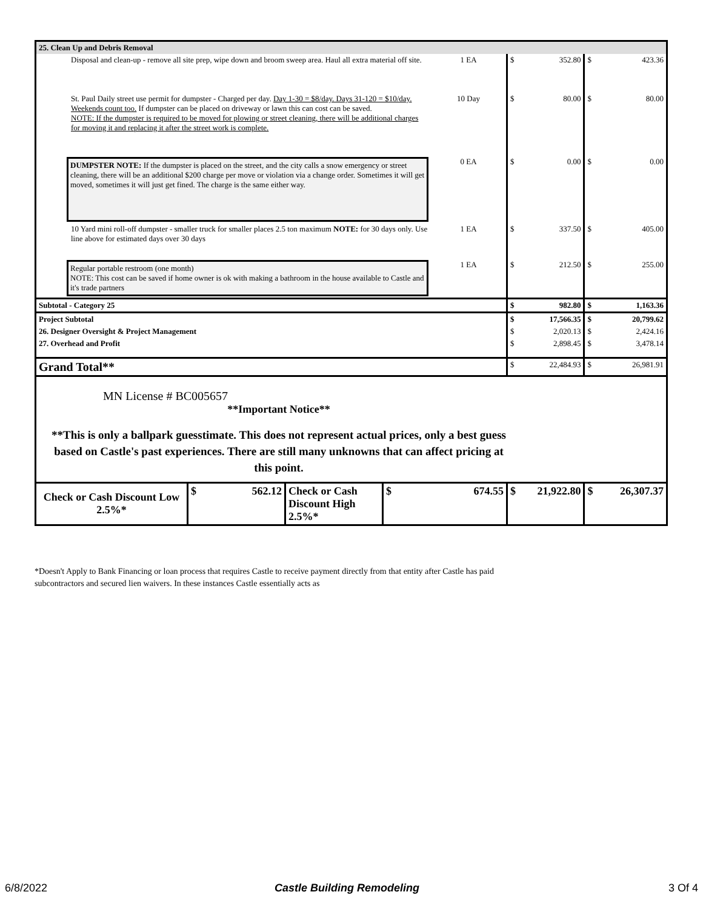| 25. Clean Up and Debris Removal | | | | | |
| Disposal and clean-up - remove all site prep, wipe down and broom sweep area. Haul all extra material off site. | 1 EA | $ | 352.80 | $ | 423.36 |
| St. Paul Daily street use permit for dumpster - Charged per day. Day 1-30 = $8/day. Days 31-120 = $10/day. Weekends count too. If dumpster can be placed on driveway or lawn this can cost can be saved. NOTE: If the dumpster is required to be moved for plowing or street cleaning, there will be additional charges for moving it and replacing it after the street work is complete. | 10 Day | $ | 80.00 | $ | 80.00 |
| DUMPSTER NOTE: If the dumpster is placed on the street, and the city calls a snow emergency or street cleaning, there will be an additional $200 charge per move or violation via a change order. Sometimes it will get moved, sometimes it will just get fined. The charge is the same either way. | 0 EA | $ | 0.00 | $ | 0.00 |
| 10 Yard mini roll-off dumpster - smaller truck for smaller places 2.5 ton maximum NOTE: for 30 days only. Use line above for estimated days over 30 days | 1 EA | $ | 337.50 | $ | 405.00 |
| Regular portable restroom (one month) NOTE: This cost can be saved if home owner is ok with making a bathroom in the house available to Castle and it's trade partners | 1 EA | $ | 212.50 | $ | 255.00 |
| Subtotal - Category 25 | | $ | 982.80 | $ | 1,163.36 |
| Project Subtotal | | $ | 17,566.35 | $ | 20,799.62 |
| 26. Designer Oversight & Project Management | | $ | 2,020.13 | $ | 2,424.16 |
| 27. Overhead and Profit | | $ | 2,898.45 | $ | 3,478.14 |
| Grand Total** | | $ | 22,484.93 | $ | 26,981.91 |
| MN License # BC005657 **Important Notice** **This is only a ballpark guesstimate. This does not represent actual prices, only a best guess based on Castle's past experiences. There are still many unknowns that can affect pricing at this point. | | | | | |
| / Check or Cash Discount Low 2.5%* / $ 562.12 / Check or Cash Discount High 2.5%* / $ 674.55 / | | $ | 21,922.80 | $ | 26,307.37 |
*Doesn't Apply to Bank Financing or loan process that requires Castle to receive payment directly from that entity after Castle has paid subcontractors and secured lien waivers. In these instances Castle essentially acts as
6/8/2022 Castle Building Remodeling 3 Of 4